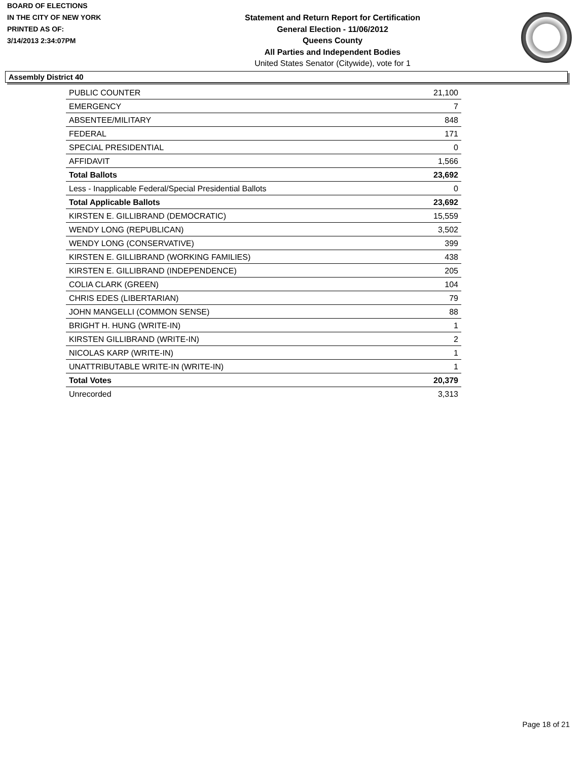BOARD OF ELECTIONS
IN THE CITY OF NEW YORK
PRINTED AS OF:
3/14/2013 2:34:07PM
Statement and Return Report for Certification
General Election - 11/06/2012
Queens County
All Parties and Independent Bodies
United States Senator (Citywide), vote for 1
Assembly District 40
| PUBLIC COUNTER | 21,100 |
| EMERGENCY | 7 |
| ABSENTEE/MILITARY | 848 |
| FEDERAL | 171 |
| SPECIAL PRESIDENTIAL | 0 |
| AFFIDAVIT | 1,566 |
| Total Ballots | 23,692 |
| Less - Inapplicable Federal/Special Presidential Ballots | 0 |
| Total Applicable Ballots | 23,692 |
| KIRSTEN E. GILLIBRAND (DEMOCRATIC) | 15,559 |
| WENDY LONG (REPUBLICAN) | 3,502 |
| WENDY LONG (CONSERVATIVE) | 399 |
| KIRSTEN E. GILLIBRAND (WORKING FAMILIES) | 438 |
| KIRSTEN E. GILLIBRAND (INDEPENDENCE) | 205 |
| COLIA CLARK (GREEN) | 104 |
| CHRIS EDES (LIBERTARIAN) | 79 |
| JOHN MANGELLI (COMMON SENSE) | 88 |
| BRIGHT H. HUNG (WRITE-IN) | 1 |
| KIRSTEN GILLIBRAND (WRITE-IN) | 2 |
| NICOLAS KARP (WRITE-IN) | 1 |
| UNATTRIBUTABLE WRITE-IN (WRITE-IN) | 1 |
| Total Votes | 20,379 |
| Unrecorded | 3,313 |
Page 18 of 21